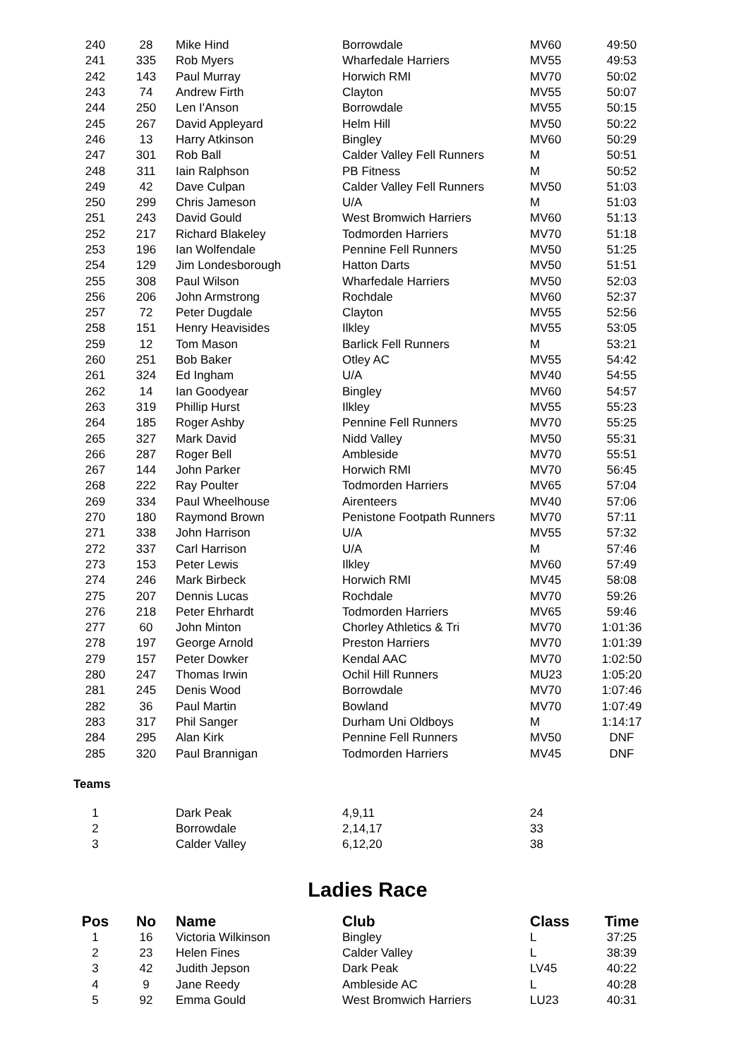| 240 | 28 | Mike Hind | Borrowdale | MV60 | 49:50 |
| 241 | 335 | Rob Myers | Wharfedale Harriers | MV55 | 49:53 |
| 242 | 143 | Paul Murray | Horwich RMI | MV70 | 50:02 |
| 243 | 74 | Andrew Firth | Clayton | MV55 | 50:07 |
| 244 | 250 | Len I'Anson | Borrowdale | MV55 | 50:15 |
| 245 | 267 | David Appleyard | Helm Hill | MV50 | 50:22 |
| 246 | 13 | Harry Atkinson | Bingley | MV60 | 50:29 |
| 247 | 301 | Rob Ball | Calder Valley Fell Runners | M | 50:51 |
| 248 | 311 | Iain Ralphson | PB Fitness | M | 50:52 |
| 249 | 42 | Dave Culpan | Calder Valley Fell Runners | MV50 | 51:03 |
| 250 | 299 | Chris Jameson | U/A | M | 51:03 |
| 251 | 243 | David Gould | West Bromwich Harriers | MV60 | 51:13 |
| 252 | 217 | Richard Blakeley | Todmorden Harriers | MV70 | 51:18 |
| 253 | 196 | Ian Wolfendale | Pennine Fell Runners | MV50 | 51:25 |
| 254 | 129 | Jim Londesborough | Hatton Darts | MV50 | 51:51 |
| 255 | 308 | Paul Wilson | Wharfedale Harriers | MV50 | 52:03 |
| 256 | 206 | John Armstrong | Rochdale | MV60 | 52:37 |
| 257 | 72 | Peter Dugdale | Clayton | MV55 | 52:56 |
| 258 | 151 | Henry Heavisides | Ilkley | MV55 | 53:05 |
| 259 | 12 | Tom Mason | Barlick Fell Runners | M | 53:21 |
| 260 | 251 | Bob Baker | Otley AC | MV55 | 54:42 |
| 261 | 324 | Ed Ingham | U/A | MV40 | 54:55 |
| 262 | 14 | Ian Goodyear | Bingley | MV60 | 54:57 |
| 263 | 319 | Phillip Hurst | Ilkley | MV55 | 55:23 |
| 264 | 185 | Roger Ashby | Pennine Fell Runners | MV70 | 55:25 |
| 265 | 327 | Mark David | Nidd Valley | MV50 | 55:31 |
| 266 | 287 | Roger Bell | Ambleside | MV70 | 55:51 |
| 267 | 144 | John Parker | Horwich RMI | MV70 | 56:45 |
| 268 | 222 | Ray Poulter | Todmorden Harriers | MV65 | 57:04 |
| 269 | 334 | Paul Wheelhouse | Airenteers | MV40 | 57:06 |
| 270 | 180 | Raymond Brown | Penistone Footpath Runners | MV70 | 57:11 |
| 271 | 338 | John Harrison | U/A | MV55 | 57:32 |
| 272 | 337 | Carl Harrison | U/A | M | 57:46 |
| 273 | 153 | Peter Lewis | Ilkley | MV60 | 57:49 |
| 274 | 246 | Mark Birbeck | Horwich RMI | MV45 | 58:08 |
| 275 | 207 | Dennis Lucas | Rochdale | MV70 | 59:26 |
| 276 | 218 | Peter Ehrhardt | Todmorden Harriers | MV65 | 59:46 |
| 277 | 60 | John Minton | Chorley Athletics & Tri | MV70 | 1:01:36 |
| 278 | 197 | George Arnold | Preston Harriers | MV70 | 1:01:39 |
| 279 | 157 | Peter Dowker | Kendal AAC | MV70 | 1:02:50 |
| 280 | 247 | Thomas Irwin | Ochil Hill Runners | MU23 | 1:05:20 |
| 281 | 245 | Denis Wood | Borrowdale | MV70 | 1:07:46 |
| 282 | 36 | Paul Martin | Bowland | MV70 | 1:07:49 |
| 283 | 317 | Phil Sanger | Durham Uni Oldboys | M | 1:14:17 |
| 284 | 295 | Alan Kirk | Pennine Fell Runners | MV50 | DNF |
| 285 | 320 | Paul Brannigan | Todmorden Harriers | MV45 | DNF |
Teams
| 1 | | Dark Peak | 4,9,11 | 24 | |
| 2 | | Borrowdale | 2,14,17 | 33 | |
| 3 | | Calder Valley | 6,12,20 | 38 | |
Ladies Race
| Pos | No | Name | Club | Class | Time |
| --- | --- | --- | --- | --- | --- |
| 1 | 16 | Victoria Wilkinson | Bingley | L | 37:25 |
| 2 | 23 | Helen Fines | Calder Valley | L | 38:39 |
| 3 | 42 | Judith Jepson | Dark Peak | LV45 | 40:22 |
| 4 | 9 | Jane Reedy | Ambleside AC | L | 40:28 |
| 5 | 92 | Emma Gould | West Bromwich Harriers | LU23 | 40:31 |